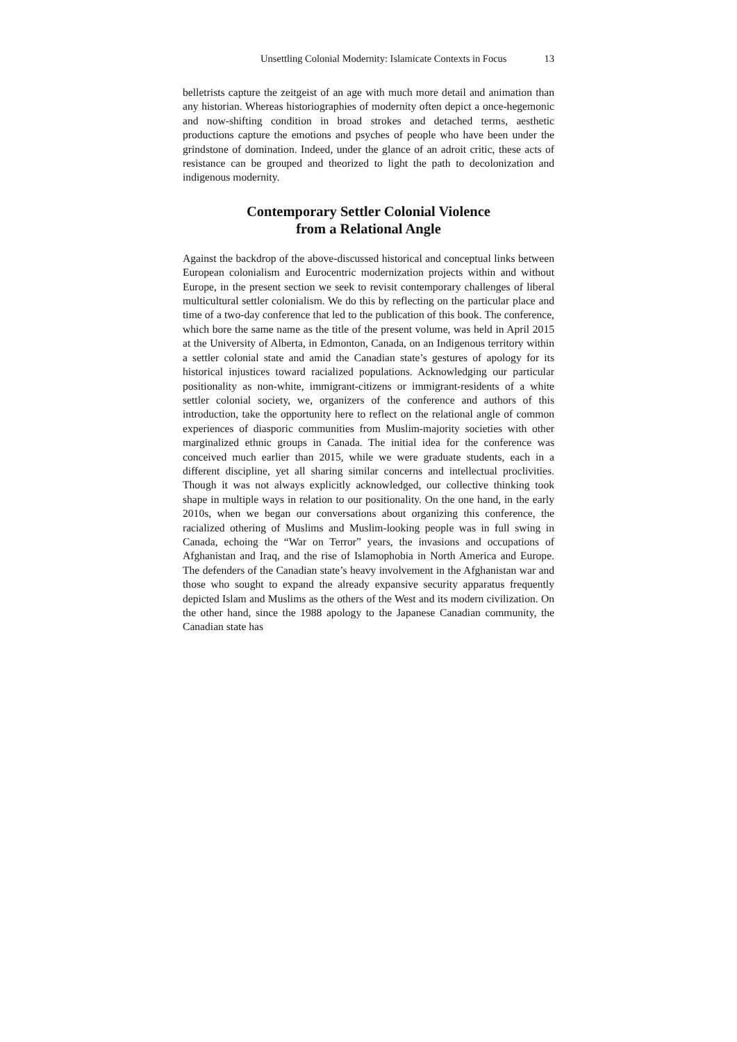Unsettling Colonial Modernity: Islamicate Contexts in Focus 13
belletrists capture the zeitgeist of an age with much more detail and animation than any historian. Whereas historiographies of modernity often depict a once-hegemonic and now-shifting condition in broad strokes and detached terms, aesthetic productions capture the emotions and psyches of people who have been under the grindstone of domination. Indeed, under the glance of an adroit critic, these acts of resistance can be grouped and theorized to light the path to decolonization and indigenous modernity.
Contemporary Settler Colonial Violence
from a Relational Angle
Against the backdrop of the above-discussed historical and conceptual links between European colonialism and Eurocentric modernization projects within and without Europe, in the present section we seek to revisit contemporary challenges of liberal multicultural settler colonialism. We do this by reflecting on the particular place and time of a two-day conference that led to the publication of this book. The conference, which bore the same name as the title of the present volume, was held in April 2015 at the University of Alberta, in Edmonton, Canada, on an Indigenous territory within a settler colonial state and amid the Canadian state’s gestures of apology for its historical injustices toward racialized populations. Acknowledging our particular positionality as non-white, immigrant-citizens or immigrant-residents of a white settler colonial society, we, organizers of the conference and authors of this introduction, take the opportunity here to reflect on the relational angle of common experiences of diasporic communities from Muslim-majority societies with other marginalized ethnic groups in Canada. The initial idea for the conference was conceived much earlier than 2015, while we were graduate students, each in a different discipline, yet all sharing similar concerns and intellectual proclivities. Though it was not always explicitly acknowledged, our collective thinking took shape in multiple ways in relation to our positionality. On the one hand, in the early 2010s, when we began our conversations about organizing this conference, the racialized othering of Muslims and Muslim-looking people was in full swing in Canada, echoing the “War on Terror” years, the invasions and occupations of Afghanistan and Iraq, and the rise of Islamophobia in North America and Europe. The defenders of the Canadian state’s heavy involvement in the Afghanistan war and those who sought to expand the already expansive security apparatus frequently depicted Islam and Muslims as the others of the West and its modern civilization. On the other hand, since the 1988 apology to the Japanese Canadian community, the Canadian state has